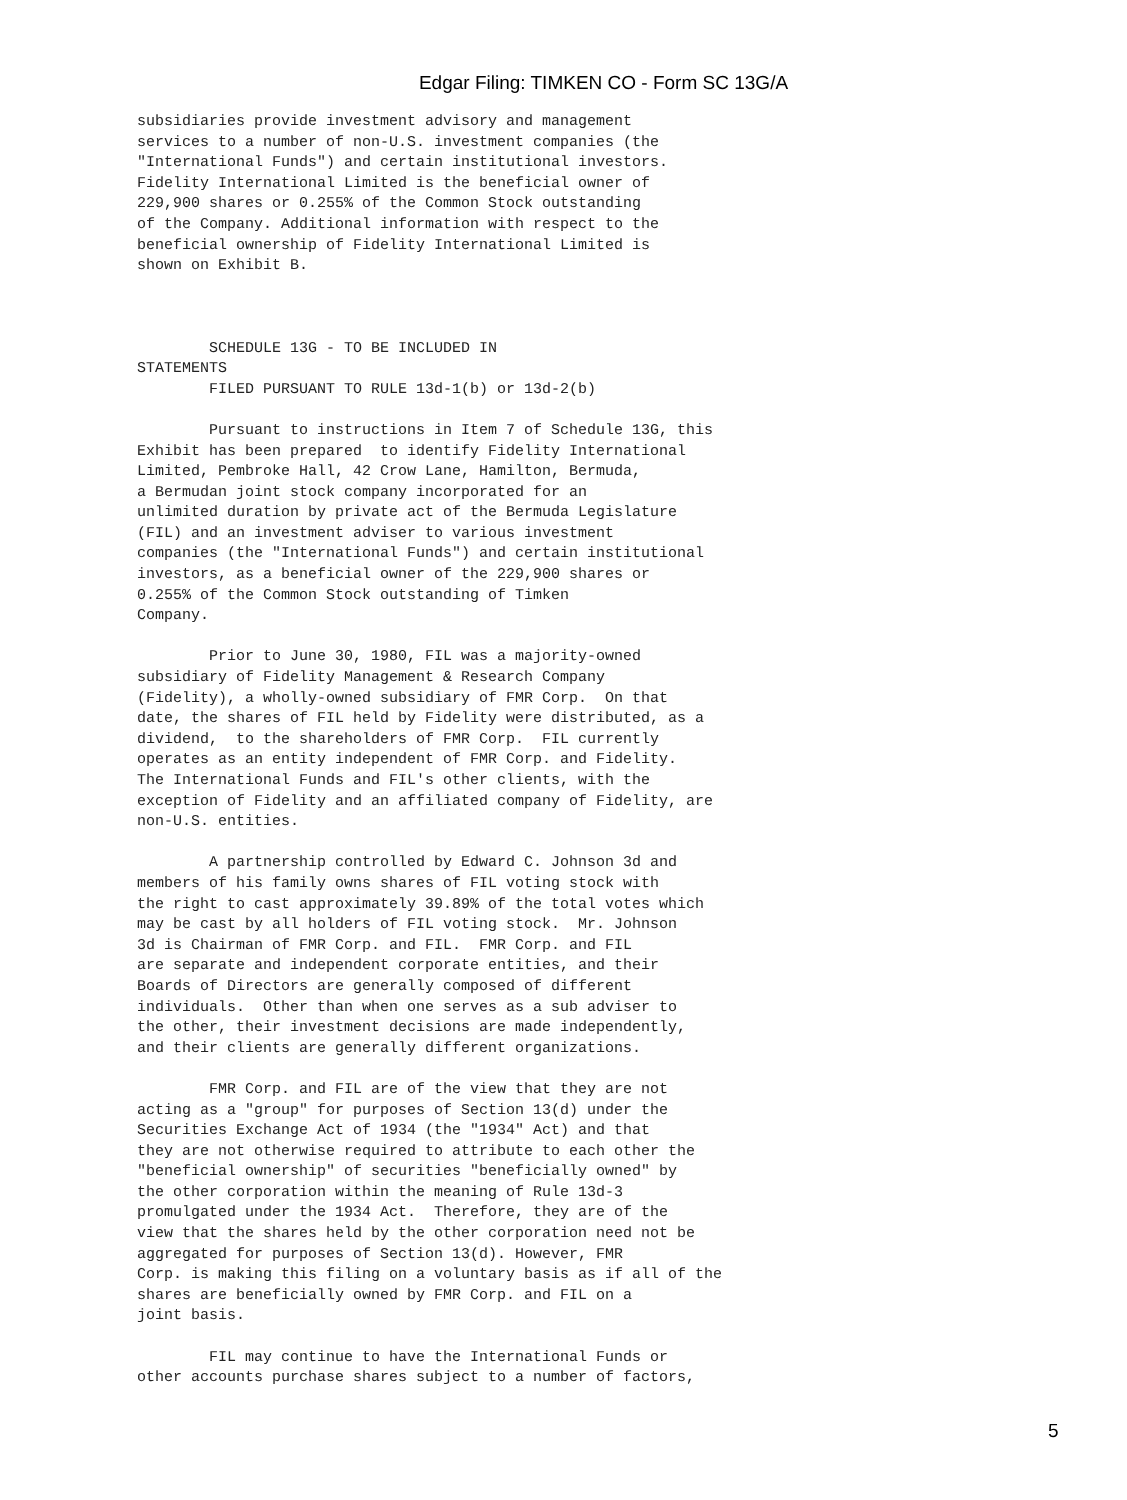Edgar Filing: TIMKEN CO - Form SC 13G/A
subsidiaries provide investment advisory and management
services to a number of non-U.S. investment companies (the
"International Funds") and certain institutional investors.
Fidelity International Limited is the beneficial owner of
229,900 shares or 0.255% of the Common Stock outstanding
of the Company. Additional information with respect to the
beneficial ownership of Fidelity International Limited is
shown on Exhibit B.



        SCHEDULE 13G - TO BE INCLUDED IN
STATEMENTS
        FILED PURSUANT TO RULE 13d-1(b) or 13d-2(b)

        Pursuant to instructions in Item 7 of Schedule 13G, this
Exhibit has been prepared  to identify Fidelity International
Limited, Pembroke Hall, 42 Crow Lane, Hamilton, Bermuda,
a Bermudan joint stock company incorporated for an
unlimited duration by private act of the Bermuda Legislature
(FIL) and an investment adviser to various investment
companies (the "International Funds") and certain institutional
investors, as a beneficial owner of the 229,900 shares or
0.255% of the Common Stock outstanding of Timken
Company.

        Prior to June 30, 1980, FIL was a majority-owned
subsidiary of Fidelity Management & Research Company
(Fidelity), a wholly-owned subsidiary of FMR Corp.  On that
date, the shares of FIL held by Fidelity were distributed, as a
dividend,  to the shareholders of FMR Corp.  FIL currently
operates as an entity independent of FMR Corp. and Fidelity.
The International Funds and FIL's other clients, with the
exception of Fidelity and an affiliated company of Fidelity, are
non-U.S. entities.

        A partnership controlled by Edward C. Johnson 3d and
members of his family owns shares of FIL voting stock with
the right to cast approximately 39.89% of the total votes which
may be cast by all holders of FIL voting stock.  Mr. Johnson
3d is Chairman of FMR Corp. and FIL.  FMR Corp. and FIL
are separate and independent corporate entities, and their
Boards of Directors are generally composed of different
individuals.  Other than when one serves as a sub adviser to
the other, their investment decisions are made independently,
and their clients are generally different organizations.

        FMR Corp. and FIL are of the view that they are not
acting as a "group" for purposes of Section 13(d) under the
Securities Exchange Act of 1934 (the "1934" Act) and that
they are not otherwise required to attribute to each other the
"beneficial ownership" of securities "beneficially owned" by
the other corporation within the meaning of Rule 13d-3
promulgated under the 1934 Act.  Therefore, they are of the
view that the shares held by the other corporation need not be
aggregated for purposes of Section 13(d). However, FMR
Corp. is making this filing on a voluntary basis as if all of the
shares are beneficially owned by FMR Corp. and FIL on a
joint basis.

        FIL may continue to have the International Funds or
other accounts purchase shares subject to a number of factors,
5